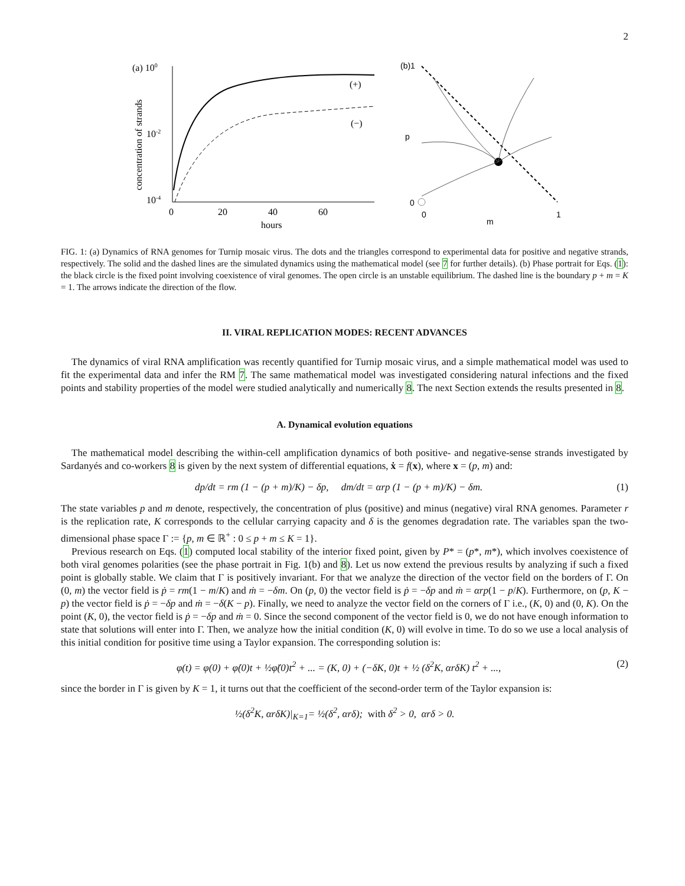2
(a) 100
10-2
10-4
concentration of strands
0
20
40
60
hours
(+)
(−)
(b)1
p
0
0
1
m
FIG. 1: (a) Dynamics of RNA genomes for Turnip mosaic virus. The dots and the triangles correspond to experimental data for positive and negative strands, respectively. The solid and the dashed lines are the simulated dynamics using the mathematical model (see 7 for further details). (b) Phase portrait for Eqs. (1): the black circle is the fixed point involving coexistence of viral genomes. The open circle is an unstable equilibrium. The dashed line is the boundary p + m = K = 1. The arrows indicate the direction of the flow.
II. VIRAL REPLICATION MODES: RECENT ADVANCES
The dynamics of viral RNA amplification was recently quantified for Turnip mosaic virus, and a simple mathematical model was used to fit the experimental data and infer the RM 7. The same mathematical model was investigated considering natural infections and the fixed points and stability properties of the model were studied analytically and numerically 8. The next Section extends the results presented in 8.
A. Dynamical evolution equations
The mathematical model describing the within-cell amplification dynamics of both positive- and negative-sense strands investigated by Sardanyés and co-workers 8 is given by the next system of differential equations, ẋ = f(x), where x = (p, m) and:
dp/dt = rm (1 − (p + m)/K) − δp, dm/dt = αrp (1 − (p + m)/K) − δm. (1)
The state variables p and m denote, respectively, the concentration of plus (positive) and minus (negative) viral RNA genomes. Parameter r is the replication rate, K corresponds to the cellular carrying capacity and δ is the genomes degradation rate. The variables span the two-dimensional phase space Γ := {p, m ∈ ℝ<sup>+</sup> : 0 ≤ p + m ≤ K = 1}.
Previous research on Eqs. (1) computed local stability of the interior fixed point, given by P* = (p*, m*), which involves coexistence of both viral genomes polarities (see the phase portrait in Fig. 1(b) and 8). Let us now extend the previous results by analyzing if such a fixed point is globally stable. We claim that Γ is positively invariant. For that we analyze the direction of the vector field on the borders of Γ. On (0, m) the vector field is ṗ = rm(1 − m/K) and ṁ = −δm. On (p, 0) the vector field is ṗ = −δp and ṁ = αrp(1 − p/K). Furthermore, on (p, K − p) the vector field is ṗ = −δp and ṁ = −δ(K − p). Finally, we need to analyze the vector field on the corners of Γ i.e., (K, 0) and (0, K). On the point (K, 0), the vector field is ṗ = −δp and ṁ = 0. Since the second component of the vector field is 0, we do not have enough information to state that solutions will enter into Γ. Then, we analyze how the initial condition (K, 0) will evolve in time. To do so we use a local analysis of this initial condition for positive time using a Taylor expansion. The corresponding solution is:
φ(t) = φ(0) + φ̇(0)t + ½φ̈(0)t<sup>2</sup> + ... = (K, 0) + (−δK, 0)t + ½ (δ<sup>2</sup>K, αrδK) t<sup>2</sup> + ..., (2)
since the border in Γ is given by K = 1, it turns out that the coefficient of the second-order term of the Taylor expansion is:
½(δ<sup>2</sup>K, αrδK)|<sub>K=1</sub>= ½(δ<sup>2</sup>, αrδ); with δ<sup>2</sup> > 0, αrδ > 0.